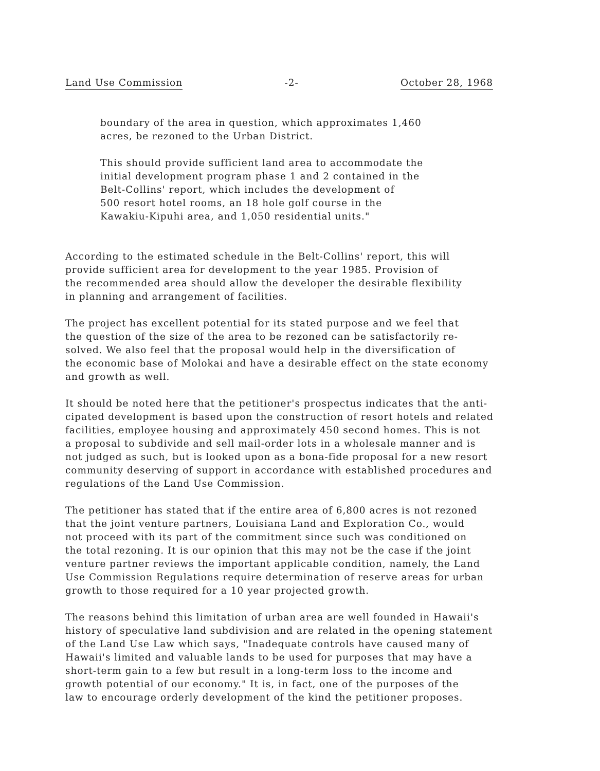Land Use Commission -2- October 28, 1968
boundary of the area in question, which approximates 1,460
acres, be rezoned to the Urban District.
This should provide sufficient land area to accommodate the
initial development program phase 1 and 2 contained in the
Belt-Collins' report, which includes the development of
500 resort hotel rooms, an 18 hole golf course in the
Kawakiu-Kipuhi area, and 1,050 residential units."
According to the estimated schedule in the Belt-Collins' report, this will
provide sufficient area for development to the year 1985. Provision of
the recommended area should allow the developer the desirable flexibility
in planning and arrangement of facilities.
The project has excellent potential for its stated purpose and we feel that
the question of the size of the area to be rezoned can be satisfactorily re-
solved. We also feel that the proposal would help in the diversification of
the economic base of Molokai and have a desirable effect on the state economy
and growth as well.
It should be noted here that the petitioner's prospectus indicates that the anti-
cipated development is based upon the construction of resort hotels and related
facilities, employee housing and approximately 450 second homes. This is not
a proposal to subdivide and sell mail-order lots in a wholesale manner and is
not judged as such, but is looked upon as a bona-fide proposal for a new resort
community deserving of support in accordance with established procedures and
regulations of the Land Use Commission.
The petitioner has stated that if the entire area of 6,800 acres is not rezoned
that the joint venture partners, Louisiana Land and Exploration Co., would
not proceed with its part of the commitment since such was conditioned on
the total rezoning. It is our opinion that this may not be the case if the joint
venture partner reviews the important applicable condition, namely, the Land
Use Commission Regulations require determination of reserve areas for urban
growth to those required for a 10 year projected growth.
The reasons behind this limitation of urban area are well founded in Hawaii's
history of speculative land subdivision and are related in the opening statement
of the Land Use Law which says, "Inadequate controls have caused many of
Hawaii's limited and valuable lands to be used for purposes that may have a
short-term gain to a few but result in a long-term loss to the income and
growth potential of our economy." It is, in fact, one of the purposes of the
law to encourage orderly development of the kind the petitioner proposes.